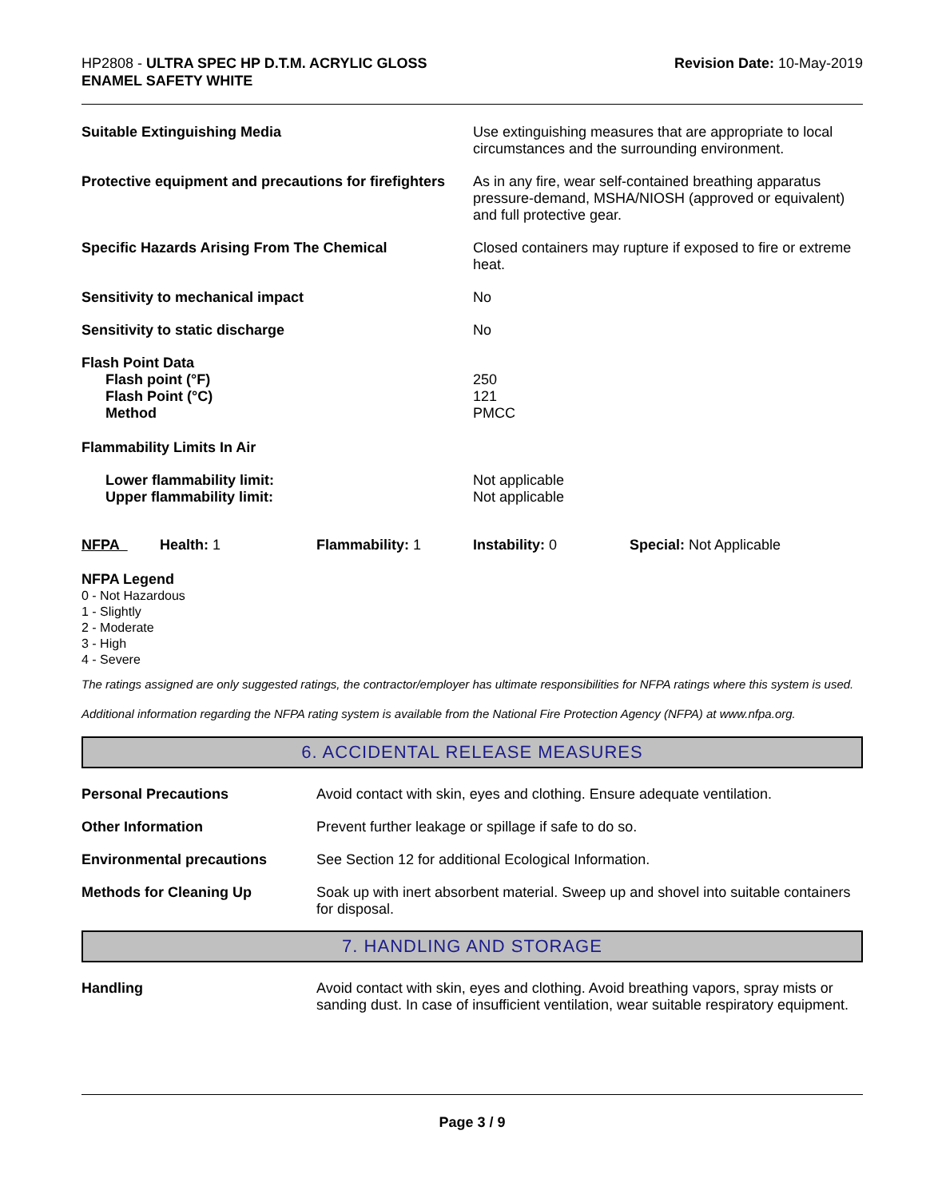HP2808 - ULTRA SPEC HP D.T.M. ACRYLIC GLOSS
ENAMEL SAFETY WHITE
Revision Date: 10-May-2019
| Suitable Extinguishing Media | Use extinguishing measures that are appropriate to local circumstances and the surrounding environment. |
| Protective equipment and precautions for firefighters | As in any fire, wear self-contained breathing apparatus pressure-demand, MSHA/NIOSH (approved or equivalent) and full protective gear. |
| Specific Hazards Arising From The Chemical | Closed containers may rupture if exposed to fire or extreme heat. |
| Sensitivity to mechanical impact | No |
| Sensitivity to static discharge | No |
| Flash Point Data | |
| Flash point (°F) | 250 |
| Flash Point (°C) | 121 |
| Method | PMCC |
| Flammability Limits In Air | |
| Lower flammability limit: | Not applicable |
| Upper flammability limit: | Not applicable |
| NFPA | Health: 1 | Flammability: 1 | Instability: 0 | Special: Not Applicable |
NFPA Legend
0 - Not Hazardous
1 - Slightly
2 - Moderate
3 - High
4 - Severe
The ratings assigned are only suggested ratings, the contractor/employer has ultimate responsibilities for NFPA ratings where this system is used.
Additional information regarding the NFPA rating system is available from the National Fire Protection Agency (NFPA) at www.nfpa.org.
6. ACCIDENTAL RELEASE MEASURES
| Personal Precautions | Avoid contact with skin, eyes and clothing. Ensure adequate ventilation. |
| Other Information | Prevent further leakage or spillage if safe to do so. |
| Environmental precautions | See Section 12 for additional Ecological Information. |
| Methods for Cleaning Up | Soak up with inert absorbent material. Sweep up and shovel into suitable containers for disposal. |
7. HANDLING AND STORAGE
| Handling | Avoid contact with skin, eyes and clothing. Avoid breathing vapors, spray mists or sanding dust. In case of insufficient ventilation, wear suitable respiratory equipment. |
Page 3 / 9